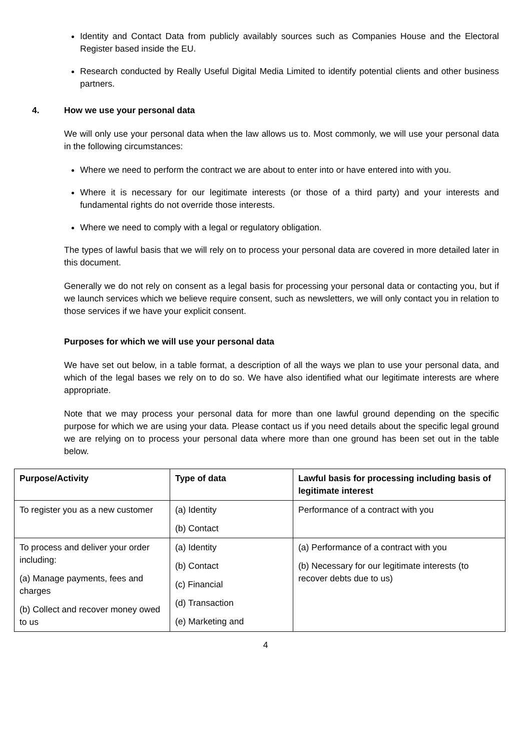Identity and Contact Data from publicly availably sources such as Companies House and the Electoral Register based inside the EU.
Research conducted by Really Useful Digital Media Limited to identify potential clients and other business partners.
4. How we use your personal data
We will only use your personal data when the law allows us to. Most commonly, we will use your personal data in the following circumstances:
Where we need to perform the contract we are about to enter into or have entered into with you.
Where it is necessary for our legitimate interests (or those of a third party) and your interests and fundamental rights do not override those interests.
Where we need to comply with a legal or regulatory obligation.
The types of lawful basis that we will rely on to process your personal data are covered in more detailed later in this document.
Generally we do not rely on consent as a legal basis for processing your personal data or contacting you, but if we launch services which we believe require consent, such as newsletters, we will only contact you in relation to those services if we have your explicit consent.
Purposes for which we will use your personal data
We have set out below, in a table format, a description of all the ways we plan to use your personal data, and which of the legal bases we rely on to do so. We have also identified what our legitimate interests are where appropriate.
Note that we may process your personal data for more than one lawful ground depending on the specific purpose for which we are using your data. Please contact us if you need details about the specific legal ground we are relying on to process your personal data where more than one ground has been set out in the table below.
| Purpose/Activity | Type of data | Lawful basis for processing including basis of legitimate interest |
| --- | --- | --- |
| To register you as a new customer | (a) Identity (b) Contact | Performance of a contract with you |
| To process and deliver your order including: (a) Manage payments, fees and charges (b) Collect and recover money owed to us | (a) Identity (b) Contact (c) Financial (d) Transaction (e) Marketing and | (a) Performance of a contract with you (b) Necessary for our legitimate interests (to recover debts due to us) |
4